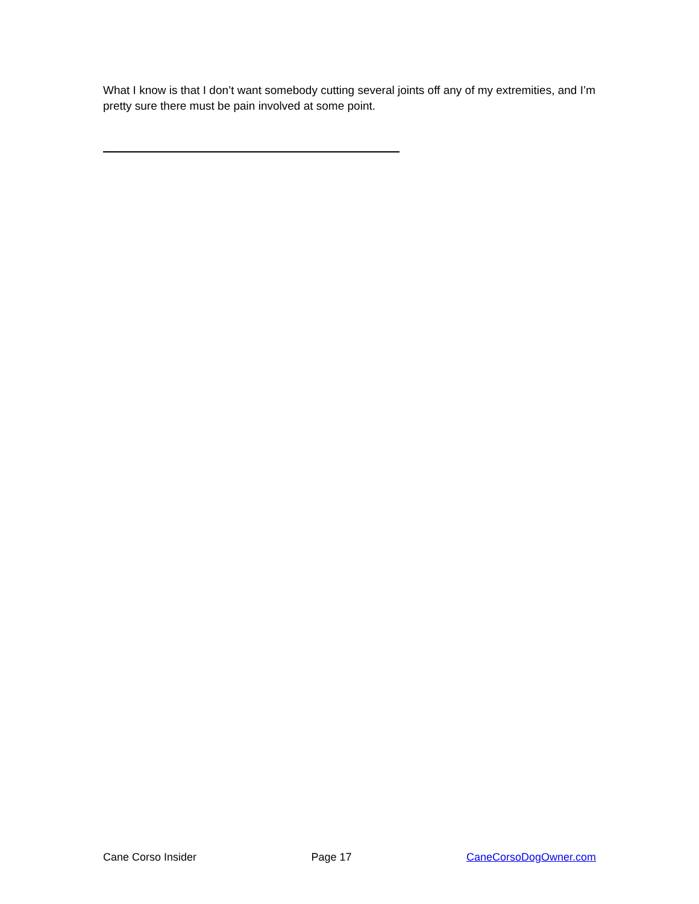What I know is that I don’t want somebody cutting several joints off any of my extremities, and I’m pretty sure there must be pain involved at some point.
Cane Corso Insider Page 17 CaneCorsoDogOwner.com